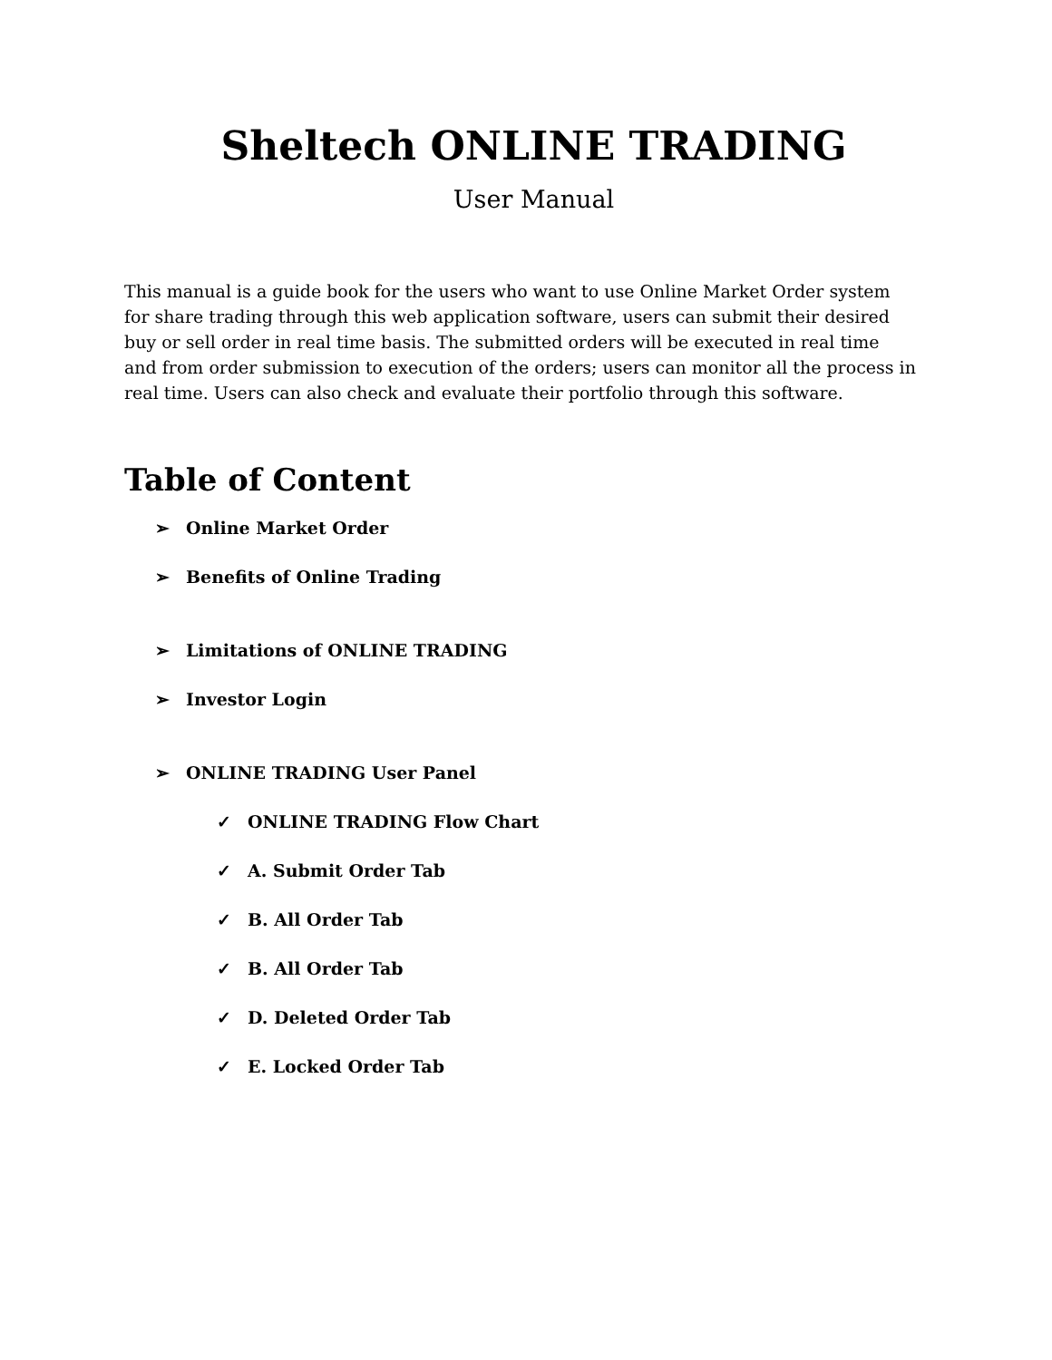Sheltech ONLINE TRADING
User Manual
This manual is a guide book for the users who want to use Online Market Order system for share trading through this web application software, users can submit their desired buy or sell order in real time basis. The submitted orders will be executed in real time and from order submission to execution of the orders; users can monitor all the process in real time. Users can also check and evaluate their portfolio through this software.
Table of Content
➢ Online Market Order
➢ Benefits of Online Trading
➢ Limitations of ONLINE TRADING
➢ Investor Login
➢ ONLINE TRADING User Panel
✓ ONLINE TRADING Flow Chart
✓ A. Submit Order Tab
✓ B. All Order Tab
✓ B. All Order Tab
✓ D. Deleted Order Tab
✓ E. Locked Order Tab